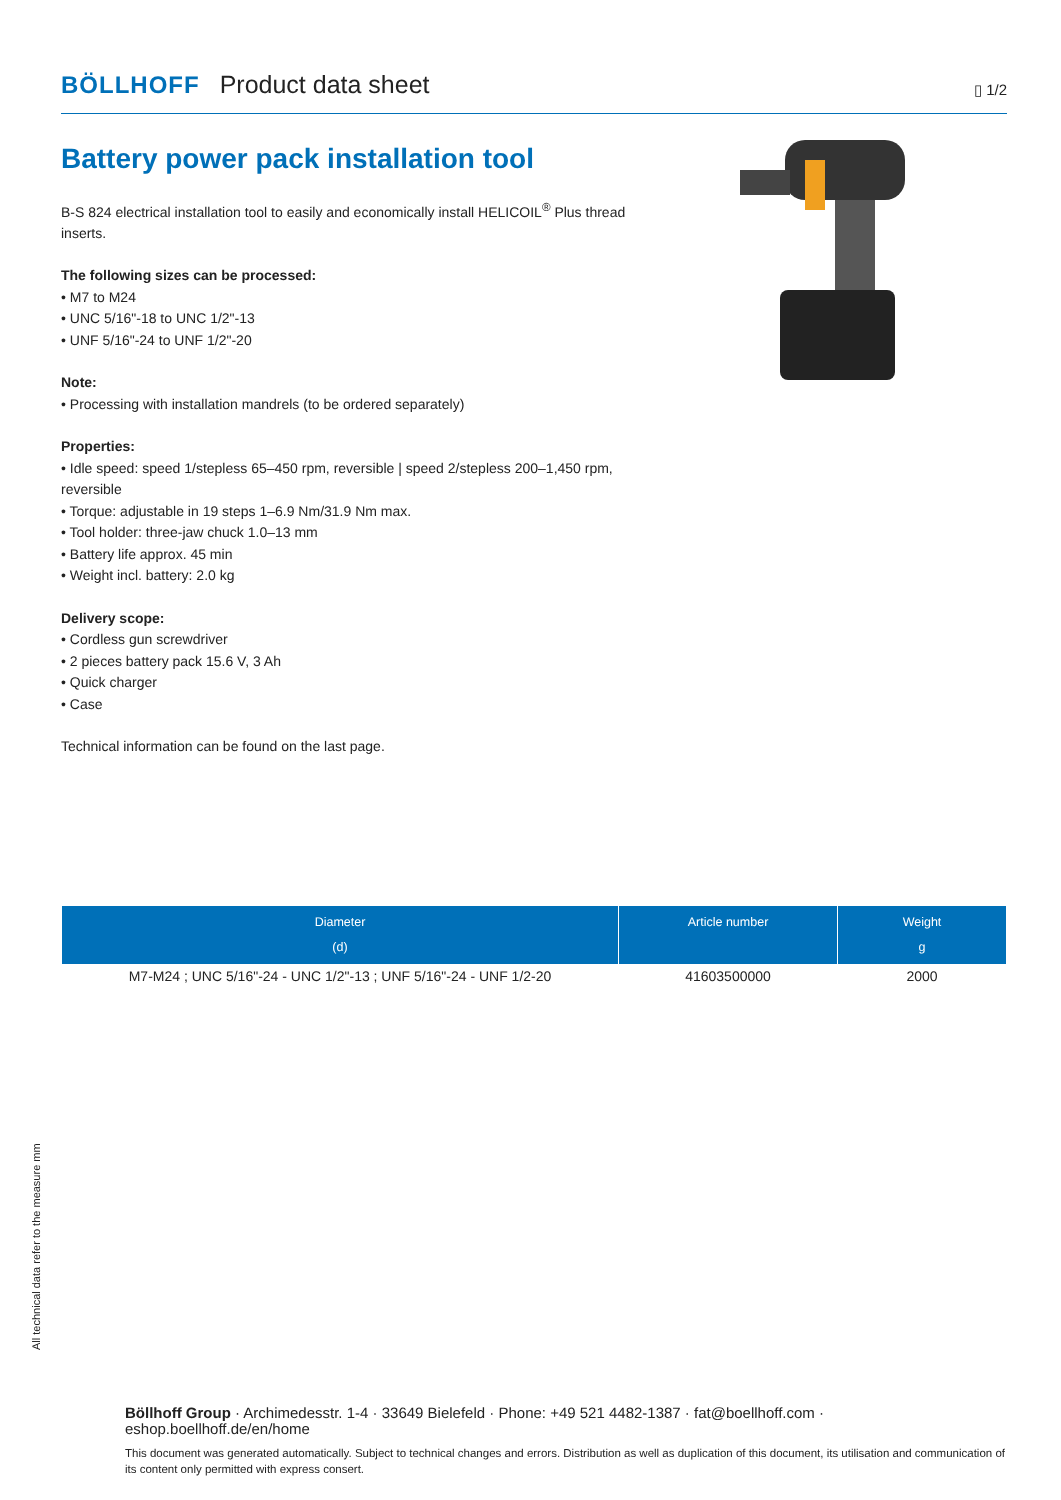BÖLLHOFF Product data sheet ▯ 1/2
Battery power pack installation tool
B-S 824 electrical installation tool to easily and economically install HELICOIL<sup>®</sup> Plus thread inserts.
The following sizes can be processed:
• M7 to M24
• UNC 5/16"-18 to UNC 1/2"-13
• UNF 5/16"-24 to UNF 1/2"-20
Note:
• Processing with installation mandrels (to be ordered separately)
Properties:
• Idle speed: speed 1/stepless 65–450 rpm, reversible | speed 2/stepless 200–1,450 rpm, reversible
• Torque: adjustable in 19 steps 1–6.9 Nm/31.9 Nm max.
• Tool holder: three-jaw chuck 1.0–13 mm
• Battery life approx. 45 min
• Weight incl. battery: 2.0 kg
Delivery scope:
• Cordless gun screwdriver
• 2 pieces battery pack 15.6 V, 3 Ah
• Quick charger
• Case
Technical information can be found on the last page.
| Diameter (d) | Article number | Weight g |
| --- | --- | --- |
| M7-M24 ; UNC 5/16"-24 - UNC 1/2"-13 ; UNF 5/16"-24 - UNF 1/2-20 | 41603500000 | 2000 |
All technical data refer to the measure mm
Böllhoff Group · Archimedesstr. 1-4 · 33649 Bielefeld · Phone: +49 521 4482-1387 · fat@boellhoff.com · eshop.boellhoff.de/en/home
This document was generated automatically. Subject to technical changes and errors. Distribution as well as duplication of this document, its utilisation and communication of its content only permitted with express consert.